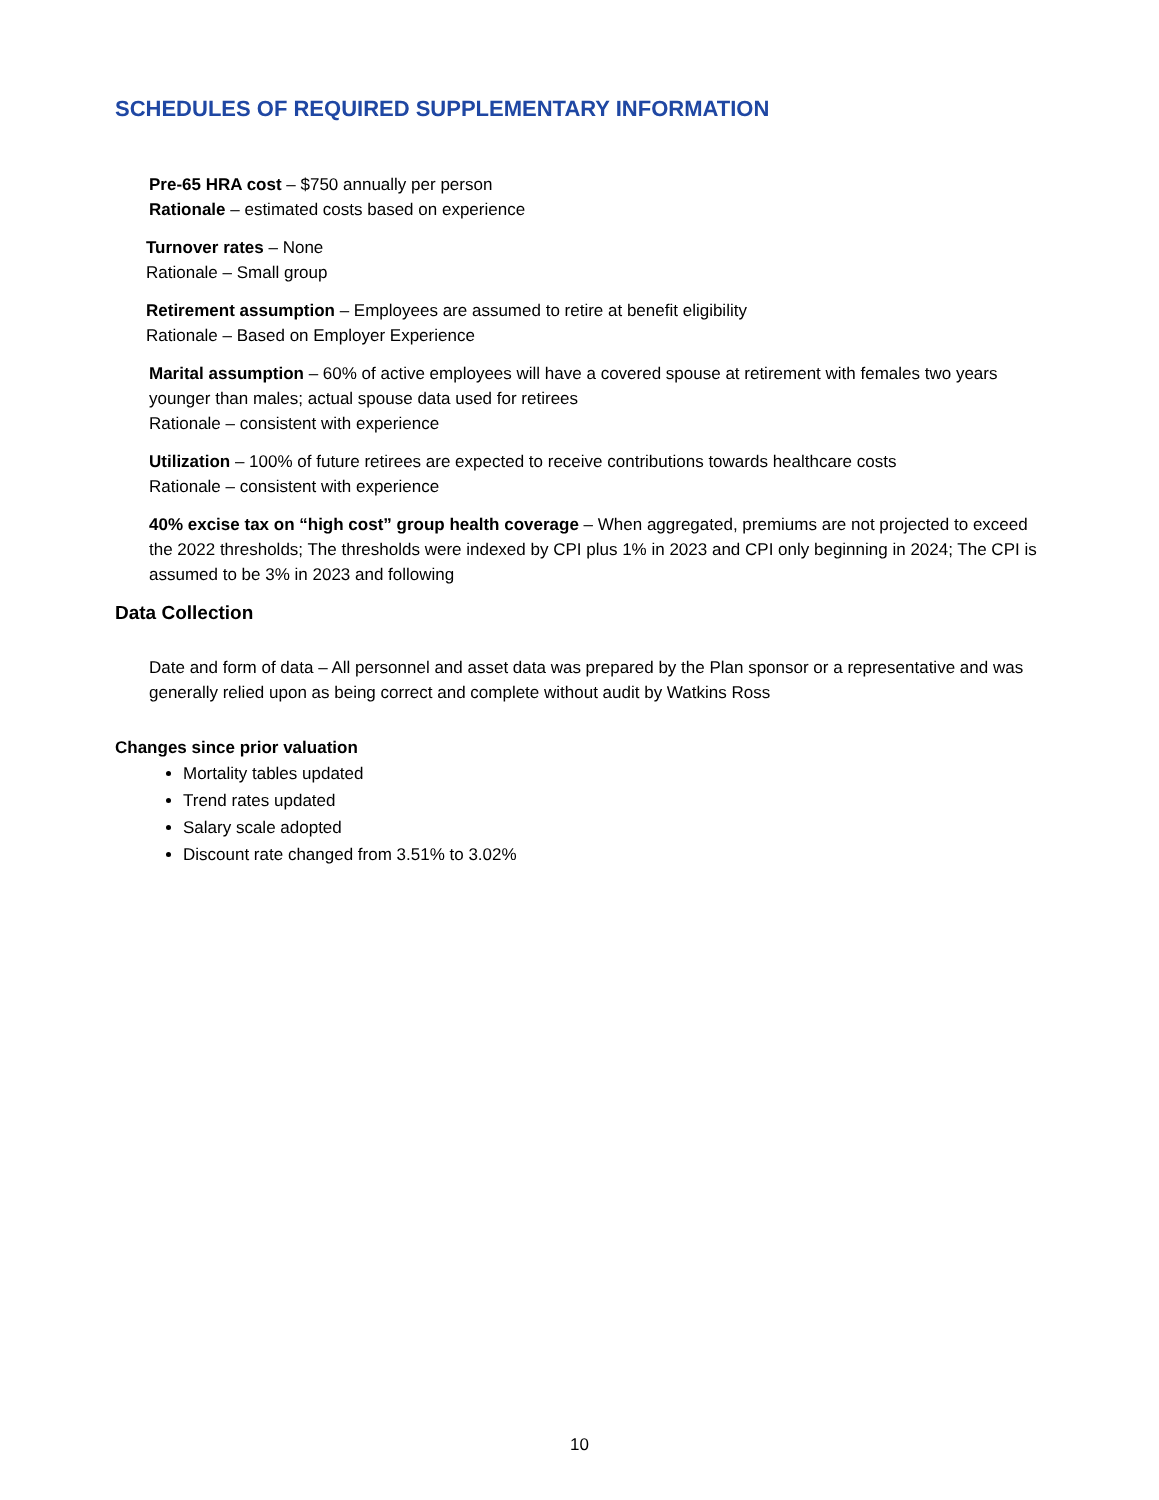SCHEDULES OF REQUIRED SUPPLEMENTARY INFORMATION
Pre-65 HRA cost – $750 annually per person
Rationale – estimated costs based on experience
Turnover rates – None
Rationale – Small group
Retirement assumption – Employees are assumed to retire at benefit eligibility
Rationale – Based on Employer Experience
Marital assumption – 60% of active employees will have a covered spouse at retirement with females two years younger than males; actual spouse data used for retirees
Rationale – consistent with experience
Utilization – 100% of future retirees are expected to receive contributions towards healthcare costs
Rationale – consistent with experience
40% excise tax on “high cost” group health coverage – When aggregated, premiums are not projected to exceed the 2022 thresholds; The thresholds were indexed by CPI plus 1% in 2023 and CPI only beginning in 2024; The CPI is assumed to be 3% in 2023 and following
Data Collection
Date and form of data – All personnel and asset data was prepared by the Plan sponsor or a representative and was generally relied upon as being correct and complete without audit by Watkins Ross
Changes since prior valuation
Mortality tables updated
Trend rates updated
Salary scale adopted
Discount rate changed from 3.51% to 3.02%
10